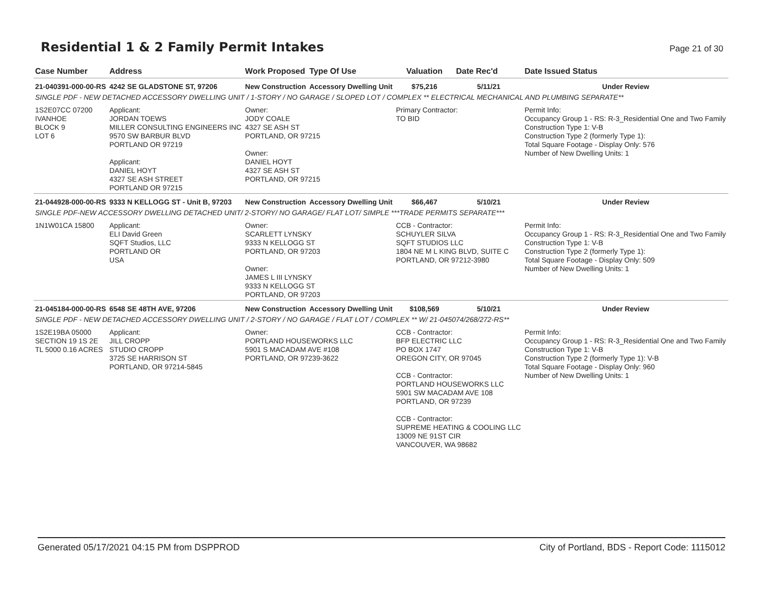Residential 1 & 2 Family Permit Intakes
Page 21 of 30
| Case Number | Address | Work Proposed | Type Of Use | Valuation | Date Rec'd | Date Issued Status |
| --- | --- | --- | --- | --- | --- | --- |
| 21-040391-000-00-RS | 4242 SE GLADSTONE ST, 97206 | New Construction | Accessory Dwelling Unit | $75,216 | 5/11/21 | Under Review |
| SINGLE PDF - NEW DETACHED ACCESSORY DWELLING UNIT / 1-STORY / NO GARAGE / SLOPED LOT / COMPLEX ** ELECTRICAL MECHANICAL AND PLUMBING SEPARATE** | | | | | | |
| 1S2E07CC 07200 IVANHOE BLOCK 9 LOT 6 | Applicant: JORDAN TOEWS MILLER CONSULTING ENGINEERS INC 9570 SW BARBUR BLVD PORTLAND OR 97219 Applicant: DANIEL HOYT 4327 SE ASH STREET PORTLAND OR 97215 | Owner: JODY COALE 4327 SE ASH ST PORTLAND, OR 97215 Owner: DANIEL HOYT 4327 SE ASH ST PORTLAND, OR 97215 | | Primary Contractor: TO BID | | Permit Info: Occupancy Group 1 - RS: R-3_Residential One and Two Family Construction Type 1: V-B Construction Type 2 (formerly Type 1): Total Square Footage - Display Only: 576 Number of New Dwelling Units: 1 |
| 21-044928-000-00-RS | 9333 N KELLOGG ST - Unit B, 97203 | New Construction | Accessory Dwelling Unit | $66,467 | 5/10/21 | Under Review |
| SINGLE PDF-NEW ACCESSORY DWELLING DETACHED UNIT/ 2-STORY/ NO GARAGE/ FLAT LOT/ SIMPLE ***TRADE PERMITS SEPARATE*** | | | | | | |
| 1N1W01CA 15800 | Applicant: ELI David Green SQFT Studios, LLC PORTLAND OR USA | Owner: SCARLETT LYNSKY 9333 N KELLOGG ST PORTLAND, OR 97203 Owner: JAMES L III LYNSKY 9333 N KELLOGG ST PORTLAND, OR 97203 | | CCB - Contractor: SCHUYLER SILVA SQFT STUDIOS LLC 1804 NE M L KING BLVD, SUITE C PORTLAND, OR 97212-3980 | | Permit Info: Occupancy Group 1 - RS: R-3_Residential One and Two Family Construction Type 1: V-B Construction Type 2 (formerly Type 1): Total Square Footage - Display Only: 509 Number of New Dwelling Units: 1 |
| 21-045184-000-00-RS | 6548 SE 48TH AVE, 97206 | New Construction | Accessory Dwelling Unit | $108,569 | 5/10/21 | Under Review |
| SINGLE PDF - NEW DETACHED ACCESSORY DWELLING UNIT / 2-STORY / NO GARAGE / FLAT LOT / COMPLEX ** W/ 21-045074/268/272-RS** | | | | | | |
| 1S2E19BA 05000 SECTION 19 1S 2E TL 5000 0.16 ACRES | Applicant: JILL CROPP STUDIO CROPP 3725 SE HARRISON ST PORTLAND, OR 97214-5845 | Owner: PORTLAND HOUSEWORKS LLC 5901 S MACADAM AVE #108 PORTLAND, OR 97239-3622 | | CCB - Contractor: BFP ELECTRIC LLC PO BOX 1747 OREGON CITY, OR 97045 CCB - Contractor: PORTLAND HOUSEWORKS LLC 5901 SW MACADAM AVE 108 PORTLAND, OR 97239 CCB - Contractor: SUPREME HEATING & COOLING LLC 13009 NE 91ST CIR VANCOUVER, WA 98682 | | Permit Info: Occupancy Group 1 - RS: R-3_Residential One and Two Family Construction Type 1: V-B Construction Type 2 (formerly Type 1): V-B Total Square Footage - Display Only: 960 Number of New Dwelling Units: 1 |
Generated 05/17/2021 04:15 PM from DSPPROD City of Portland, BDS - Report Code: 1115012